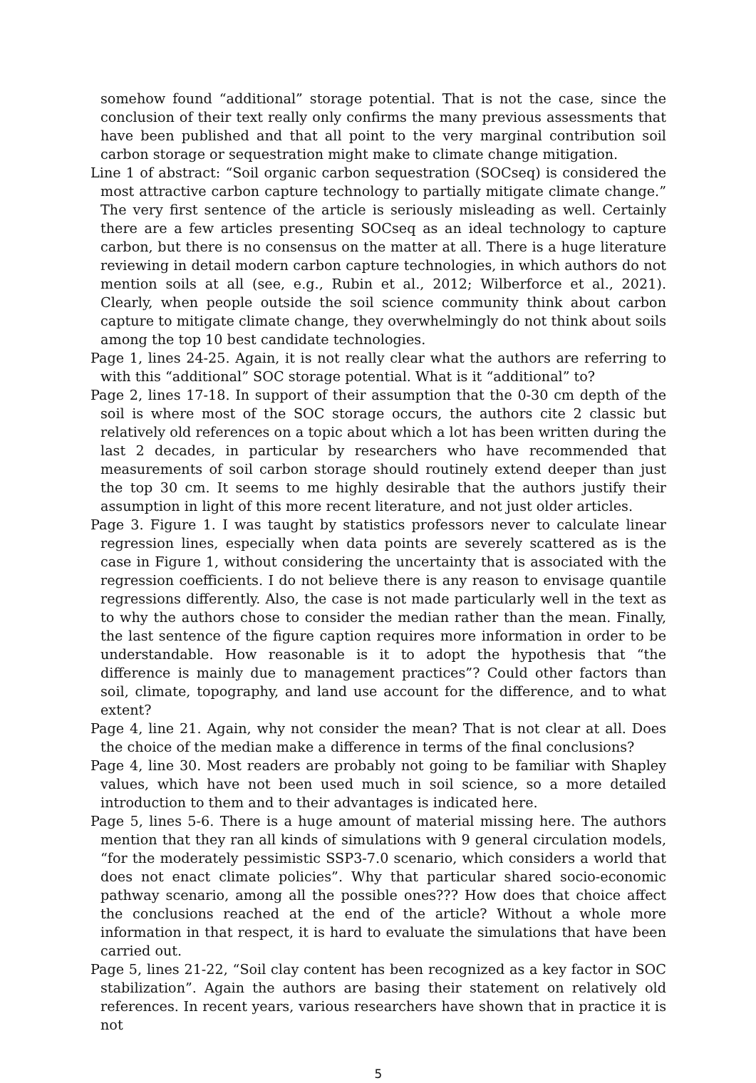somehow found “additional” storage potential. That is not the case, since the conclusion of their text really only confirms the many previous assessments that have been published and that all point to the very marginal contribution soil carbon storage or sequestration might make to climate change mitigation.
Line 1 of abstract: “Soil organic carbon sequestration (SOCseq) is considered the most attractive carbon capture technology to partially mitigate climate change.” The very first sentence of the article is seriously misleading as well. Certainly there are a few articles presenting SOCseq as an ideal technology to capture carbon, but there is no consensus on the matter at all. There is a huge literature reviewing in detail modern carbon capture technologies, in which authors do not mention soils at all (see, e.g., Rubin et al., 2012; Wilberforce et al., 2021). Clearly, when people outside the soil science community think about carbon capture to mitigate climate change, they overwhelmingly do not think about soils among the top 10 best candidate technologies.
Page 1, lines 24-25. Again, it is not really clear what the authors are referring to with this “additional” SOC storage potential. What is it “additional” to?
Page 2, lines 17-18. In support of their assumption that the 0-30 cm depth of the soil is where most of the SOC storage occurs, the authors cite 2 classic but relatively old references on a topic about which a lot has been written during the last 2 decades, in particular by researchers who have recommended that measurements of soil carbon storage should routinely extend deeper than just the top 30 cm. It seems to me highly desirable that the authors justify their assumption in light of this more recent literature, and not just older articles.
Page 3. Figure 1. I was taught by statistics professors never to calculate linear regression lines, especially when data points are severely scattered as is the case in Figure 1, without considering the uncertainty that is associated with the regression coefficients. I do not believe there is any reason to envisage quantile regressions differently. Also, the case is not made particularly well in the text as to why the authors chose to consider the median rather than the mean. Finally, the last sentence of the figure caption requires more information in order to be understandable. How reasonable is it to adopt the hypothesis that “the difference is mainly due to management practices”? Could other factors than soil, climate, topography, and land use account for the difference, and to what extent?
Page 4, line 21. Again, why not consider the mean? That is not clear at all. Does the choice of the median make a difference in terms of the final conclusions?
Page 4, line 30. Most readers are probably not going to be familiar with Shapley values, which have not been used much in soil science, so a more detailed introduction to them and to their advantages is indicated here.
Page 5, lines 5-6. There is a huge amount of material missing here. The authors mention that they ran all kinds of simulations with 9 general circulation models, “for the moderately pessimistic SSP3-7.0 scenario, which considers a world that does not enact climate policies”. Why that particular shared socio-economic pathway scenario, among all the possible ones??? How does that choice affect the conclusions reached at the end of the article? Without a whole more information in that respect, it is hard to evaluate the simulations that have been carried out.
Page 5, lines 21-22, “Soil clay content has been recognized as a key factor in SOC stabilization”. Again the authors are basing their statement on relatively old references. In recent years, various researchers have shown that in practice it is not
5